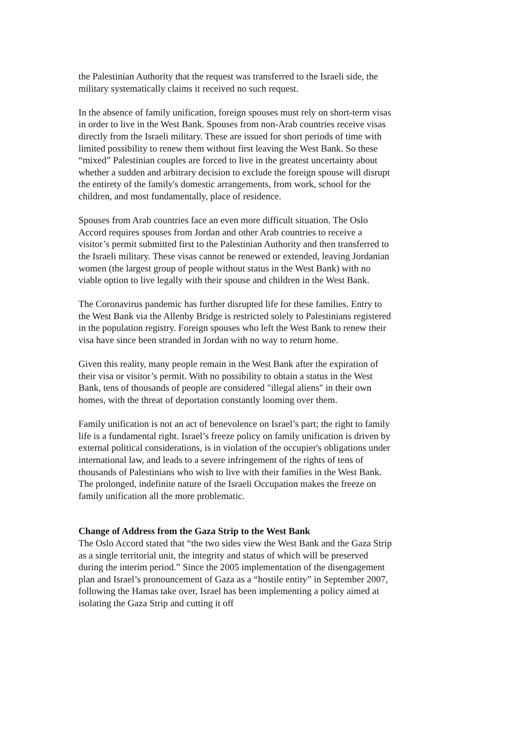the Palestinian Authority that the request was transferred to the Israeli side, the military systematically claims it received no such request.
In the absence of family unification, foreign spouses must rely on short-term visas in order to live in the West Bank. Spouses from non-Arab countries receive visas directly from the Israeli military. These are issued for short periods of time with limited possibility to renew them without first leaving the West Bank. So these “mixed” Palestinian couples are forced to live in the greatest uncertainty about whether a sudden and arbitrary decision to exclude the foreign spouse will disrupt the entirety of the family's domestic arrangements, from work, school for the children, and most fundamentally, place of residence.
Spouses from Arab countries face an even more difficult situation. The Oslo Accord requires spouses from Jordan and other Arab countries to receive a visitor’s permit submitted first to the Palestinian Authority and then transferred to the Israeli military. These visas cannot be renewed or extended, leaving Jordanian women (the largest group of people without status in the West Bank) with no viable option to live legally with their spouse and children in the West Bank.
The Coronavirus pandemic has further disrupted life for these families. Entry to the West Bank via the Allenby Bridge is restricted solely to Palestinians registered in the population registry. Foreign spouses who left the West Bank to renew their visa have since been stranded in Jordan with no way to return home.
Given this reality, many people remain in the West Bank after the expiration of their visa or visitor’s permit. With no possibility to obtain a status in the West Bank, tens of thousands of people are considered "illegal aliens" in their own homes, with the threat of deportation constantly looming over them.
Family unification is not an act of benevolence on Israel’s part; the right to family life is a fundamental right. Israel’s freeze policy on family unification is driven by external political considerations, is in violation of the occupier's obligations under international law, and leads to a severe infringement of the rights of tens of thousands of Palestinians who wish to live with their families in the West Bank. The prolonged, indefinite nature of the Israeli Occupation makes the freeze on family unification all the more problematic.
Change of Address from the Gaza Strip to the West Bank
The Oslo Accord stated that “the two sides view the West Bank and the Gaza Strip as a single territorial unit, the integrity and status of which will be preserved during the interim period.” Since the 2005 implementation of the disengagement plan and Israel’s pronouncement of Gaza as a “hostile entity” in September 2007, following the Hamas take over, Israel has been implementing a policy aimed at isolating the Gaza Strip and cutting it off